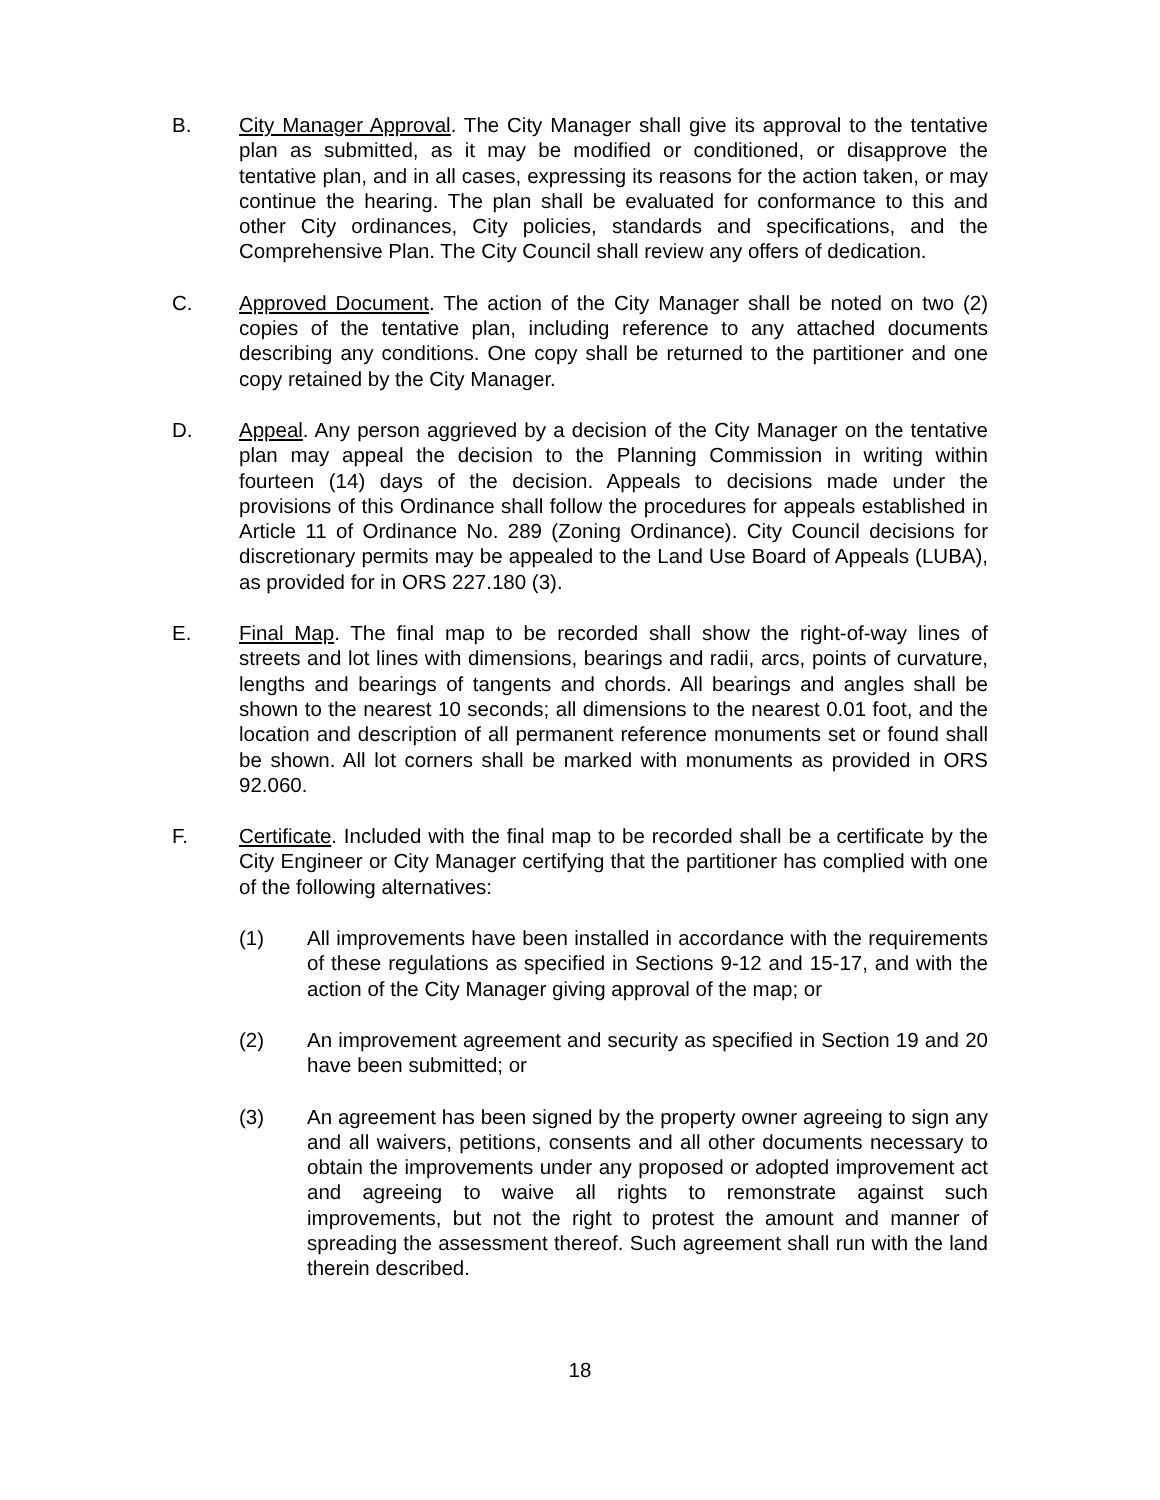B. City Manager Approval. The City Manager shall give its approval to the tentative plan as submitted, as it may be modified or conditioned, or disapprove the tentative plan, and in all cases, expressing its reasons for the action taken, or may continue the hearing. The plan shall be evaluated for conformance to this and other City ordinances, City policies, standards and specifications, and the Comprehensive Plan. The City Council shall review any offers of dedication.
C. Approved Document. The action of the City Manager shall be noted on two (2) copies of the tentative plan, including reference to any attached documents describing any conditions. One copy shall be returned to the partitioner and one copy retained by the City Manager.
D. Appeal. Any person aggrieved by a decision of the City Manager on the tentative plan may appeal the decision to the Planning Commission in writing within fourteen (14) days of the decision. Appeals to decisions made under the provisions of this Ordinance shall follow the procedures for appeals established in Article 11 of Ordinance No. 289 (Zoning Ordinance). City Council decisions for discretionary permits may be appealed to the Land Use Board of Appeals (LUBA), as provided for in ORS 227.180 (3).
E. Final Map. The final map to be recorded shall show the right-of-way lines of streets and lot lines with dimensions, bearings and radii, arcs, points of curvature, lengths and bearings of tangents and chords. All bearings and angles shall be shown to the nearest 10 seconds; all dimensions to the nearest 0.01 foot, and the location and description of all permanent reference monuments set or found shall be shown. All lot corners shall be marked with monuments as provided in ORS 92.060.
F. Certificate. Included with the final map to be recorded shall be a certificate by the City Engineer or City Manager certifying that the partitioner has complied with one of the following alternatives:
(1) All improvements have been installed in accordance with the requirements of these regulations as specified in Sections 9-12 and 15-17, and with the action of the City Manager giving approval of the map; or
(2) An improvement agreement and security as specified in Section 19 and 20 have been submitted; or
(3) An agreement has been signed by the property owner agreeing to sign any and all waivers, petitions, consents and all other documents necessary to obtain the improvements under any proposed or adopted improvement act and agreeing to waive all rights to remonstrate against such improvements, but not the right to protest the amount and manner of spreading the assessment thereof. Such agreement shall run with the land therein described.
18